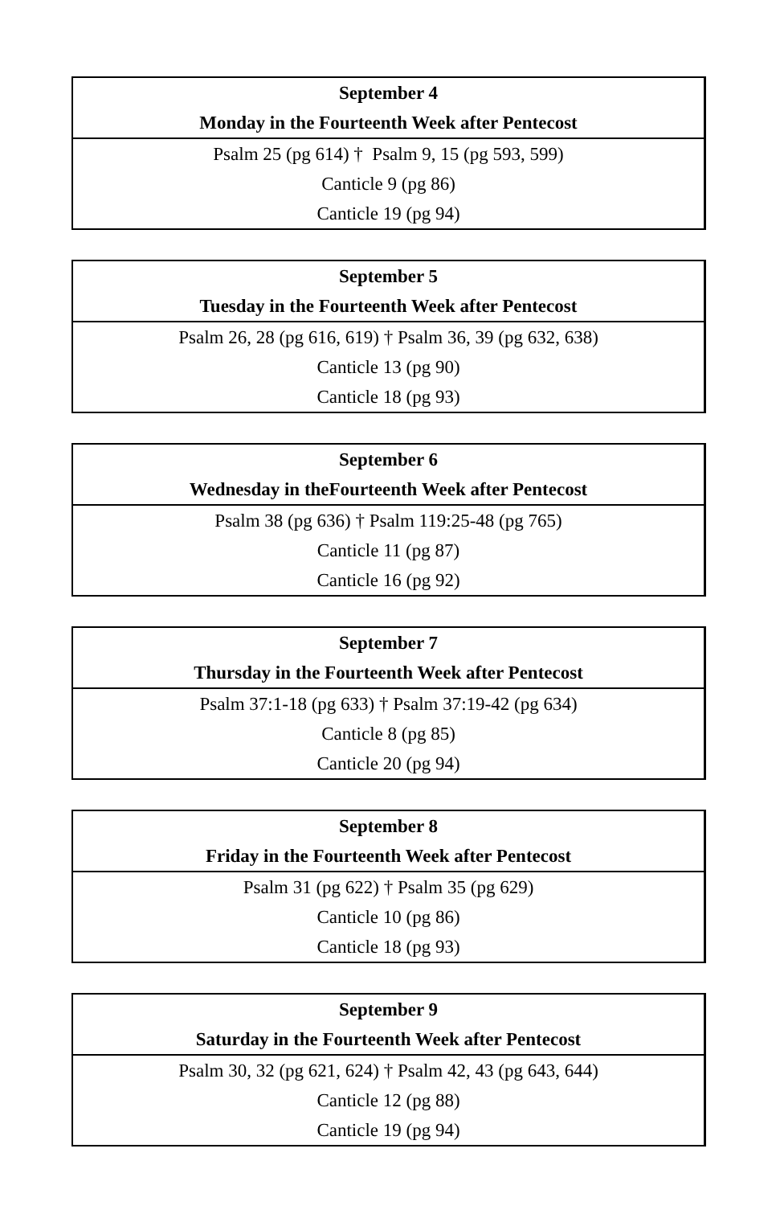| September 4 |
| Monday in the Fourteenth Week after Pentecost |
| Psalm 25 (pg 614) † Psalm 9, 15 (pg 593, 599) |
| Canticle 9 (pg 86) |
| Canticle 19 (pg 94) |
| September 5 |
| Tuesday in the Fourteenth Week after Pentecost |
| Psalm 26, 28 (pg 616, 619) † Psalm 36, 39 (pg 632, 638) |
| Canticle 13 (pg 90) |
| Canticle 18 (pg 93) |
| September 6 |
| Wednesday in theFourteenth Week after Pentecost |
| Psalm 38 (pg 636) † Psalm 119:25-48 (pg 765) |
| Canticle 11 (pg 87) |
| Canticle 16 (pg 92) |
| September 7 |
| Thursday in the Fourteenth Week after Pentecost |
| Psalm 37:1-18 (pg 633) † Psalm 37:19-42 (pg 634) |
| Canticle 8 (pg 85) |
| Canticle 20 (pg 94) |
| September 8 |
| Friday in the Fourteenth Week after Pentecost |
| Psalm 31 (pg 622) † Psalm 35 (pg 629) |
| Canticle 10 (pg 86) |
| Canticle 18 (pg 93) |
| September 9 |
| Saturday in the Fourteenth Week after Pentecost |
| Psalm 30, 32 (pg 621, 624) † Psalm 42, 43 (pg 643, 644) |
| Canticle 12 (pg 88) |
| Canticle 19 (pg 94) |